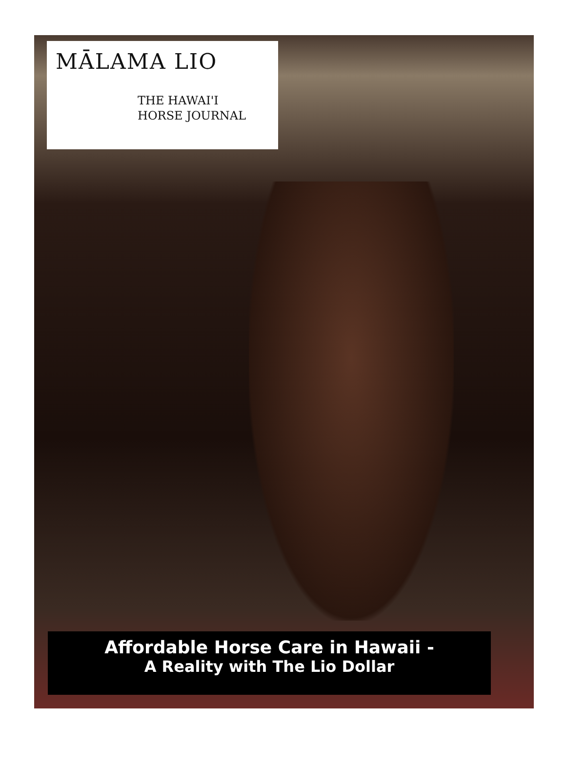MĀLAMA LIO
THE HAWAI'I
HORSE JOURNAL
Affordable Horse Care in Hawaii -
A Reality with The Lio Dollar